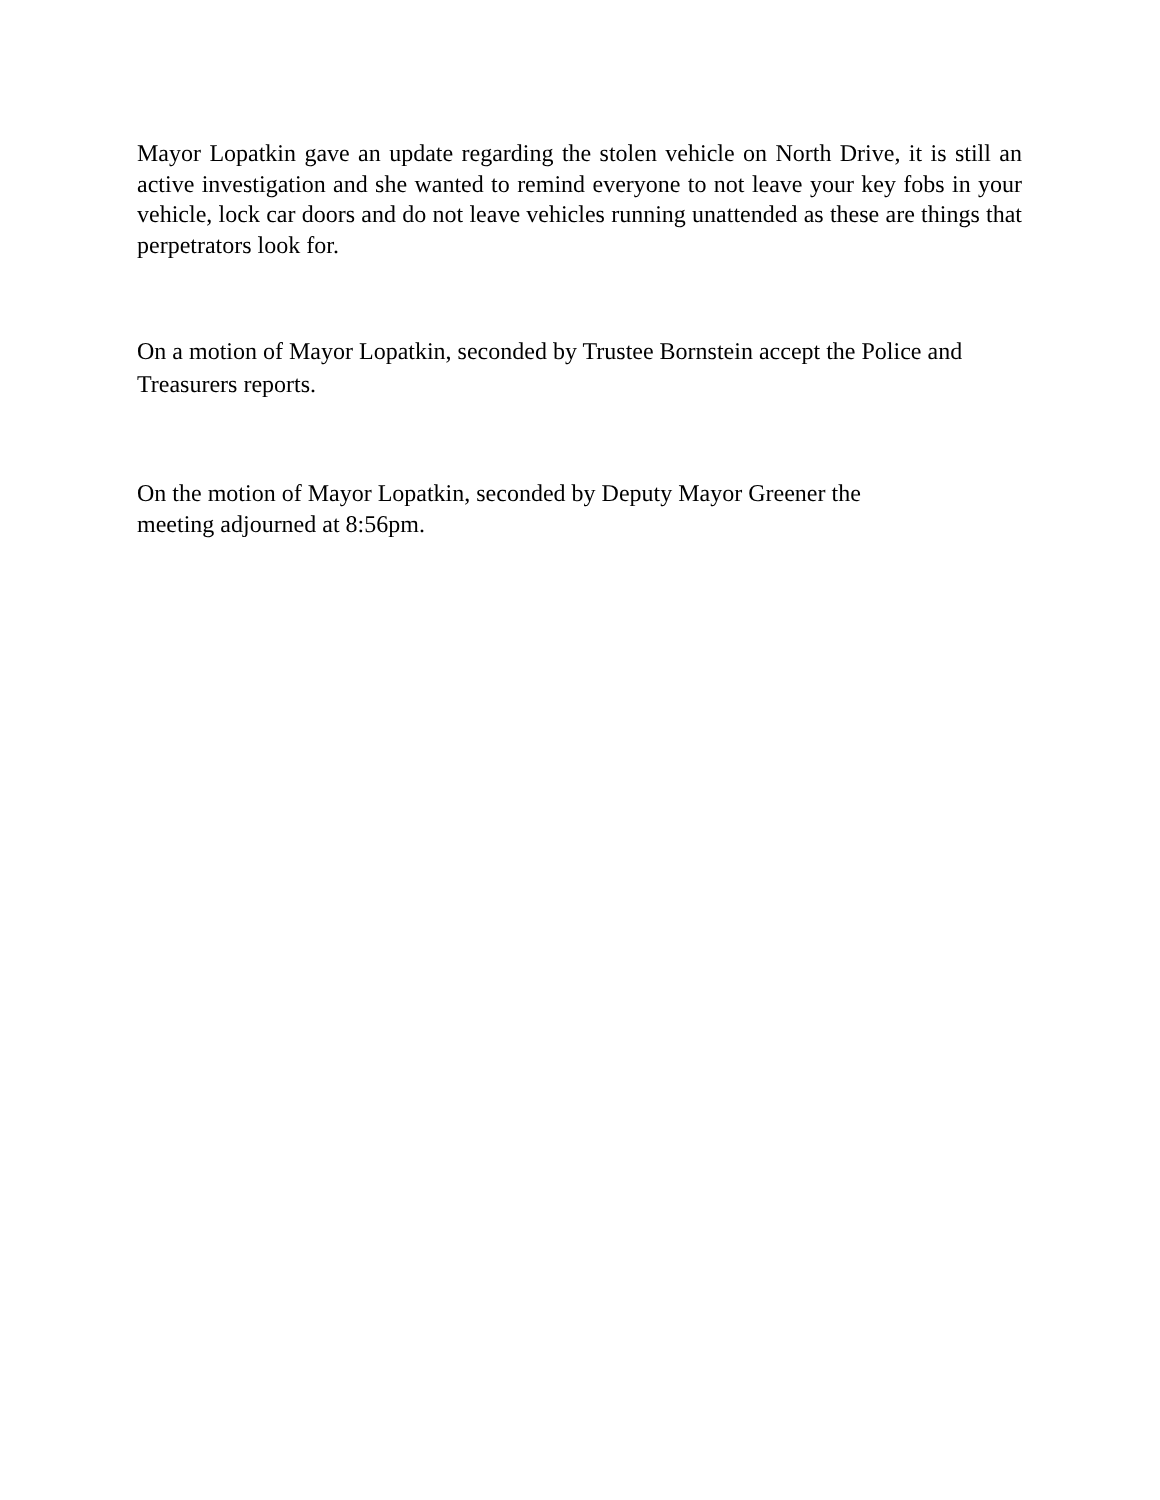Mayor Lopatkin gave an update regarding the stolen vehicle on North Drive, it is still an active investigation and she wanted to remind everyone to not leave your key fobs in your vehicle, lock car doors and do not leave vehicles running unattended as these are things that perpetrators look for.
On a motion of Mayor Lopatkin, seconded by Trustee Bornstein accept the Police and Treasurers reports.
On the motion of Mayor Lopatkin, seconded by Deputy Mayor Greener the meeting adjourned at 8:56pm.